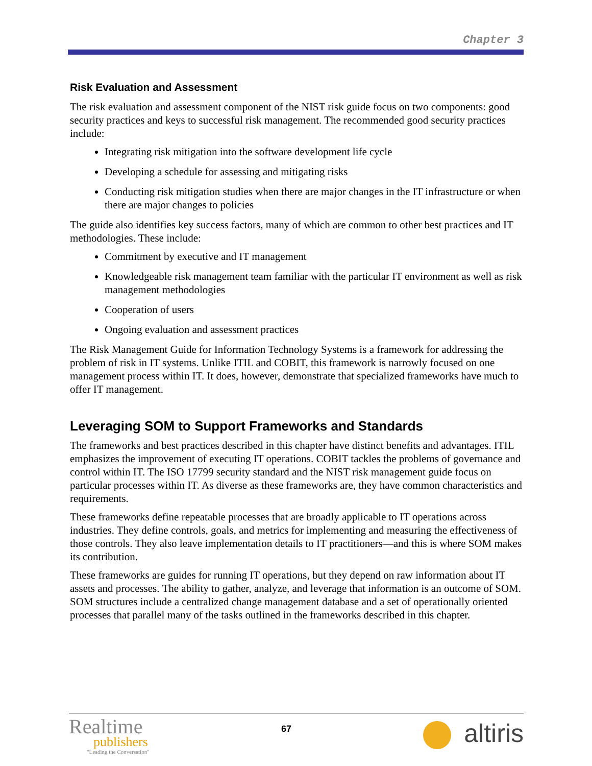Chapter 3
Risk Evaluation and Assessment
The risk evaluation and assessment component of the NIST risk guide focus on two components: good security practices and keys to successful risk management. The recommended good security practices include:
Integrating risk mitigation into the software development life cycle
Developing a schedule for assessing and mitigating risks
Conducting risk mitigation studies when there are major changes in the IT infrastructure or when there are major changes to policies
The guide also identifies key success factors, many of which are common to other best practices and IT methodologies. These include:
Commitment by executive and IT management
Knowledgeable risk management team familiar with the particular IT environment as well as risk management methodologies
Cooperation of users
Ongoing evaluation and assessment practices
The Risk Management Guide for Information Technology Systems is a framework for addressing the problem of risk in IT systems. Unlike ITIL and COBIT, this framework is narrowly focused on one management process within IT. It does, however, demonstrate that specialized frameworks have much to offer IT management.
Leveraging SOM to Support Frameworks and Standards
The frameworks and best practices described in this chapter have distinct benefits and advantages. ITIL emphasizes the improvement of executing IT operations. COBIT tackles the problems of governance and control within IT. The ISO 17799 security standard and the NIST risk management guide focus on particular processes within IT. As diverse as these frameworks are, they have common characteristics and requirements.
These frameworks define repeatable processes that are broadly applicable to IT operations across industries. They define controls, goals, and metrics for implementing and measuring the effectiveness of those controls. They also leave implementation details to IT practitioners—and this is where SOM makes its contribution.
These frameworks are guides for running IT operations, but they depend on raw information about IT assets and processes. The ability to gather, analyze, and leverage that information is an outcome of SOM. SOM structures include a centralized change management database and a set of operationally oriented processes that parallel many of the tasks outlined in the frameworks described in this chapter.
Realtime
publishers
"Leading the Conversation"
67
altiris